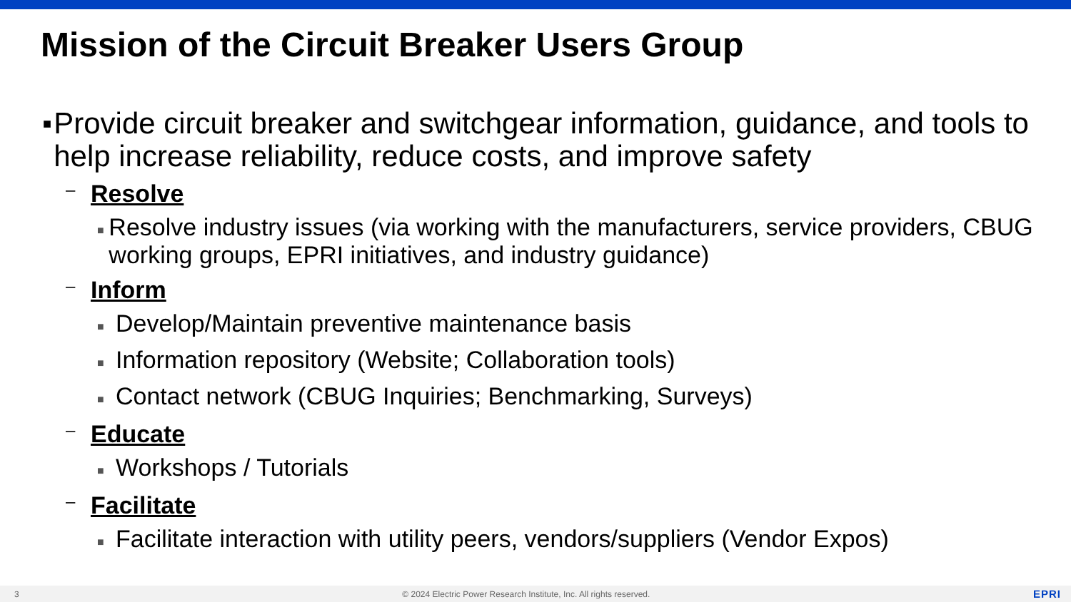Mission of the Circuit Breaker Users Group
■
Provide circuit breaker and switchgear information, guidance, and tools to help increase reliability, reduce costs, and improve safety
– Resolve
■
Resolve industry issues (via working with the manufacturers, service providers, CBUG working groups, EPRI initiatives, and industry guidance)
– Inform
■
Develop/Maintain preventive maintenance basis
■
Information repository (Website; Collaboration tools)
■
Contact network (CBUG Inquiries; Benchmarking, Surveys)
– Educate
■
Workshops / Tutorials
– Facilitate
■
Facilitate interaction with utility peers, vendors/suppliers (Vendor Expos)
3 © 2024 Electric Power Research Institute, Inc. All rights reserved. EPRI